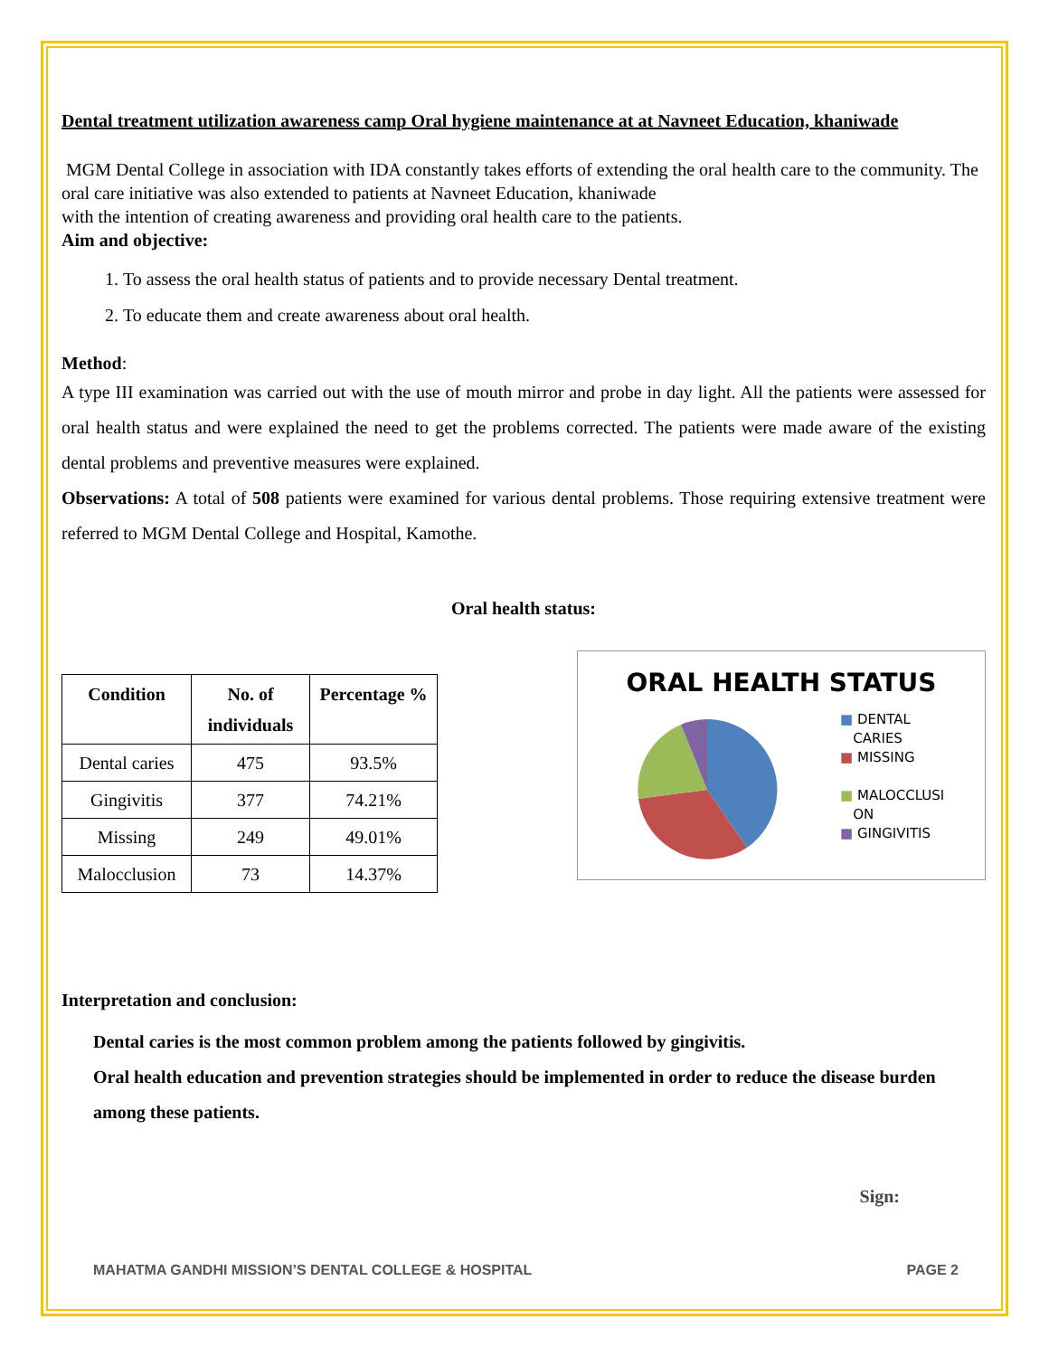Dental treatment utilization awareness camp Oral hygiene maintenance at at Navneet Education, khaniwade
MGM Dental College in association with IDA constantly takes efforts of extending the oral health care to the community. The oral care initiative was also extended to patients at Navneet Education, khaniwade
with the intention of creating awareness and providing oral health care to the patients.
Aim and objective:
1. To assess the oral health status of patients and to provide necessary Dental treatment.
2. To educate them and create awareness about oral health.
Method:
A type III examination was carried out with the use of mouth mirror and probe in day light. All the patients were assessed for oral health status and were explained the need to get the problems corrected. The patients were made aware of the existing dental problems and preventive measures were explained.
Observations: A total of 508 patients were examined for various dental problems. Those requiring extensive treatment were referred to MGM Dental College and Hospital, Kamothe.
Oral health status:
| Condition | No. of individuals | Percentage % |
| --- | --- | --- |
| Dental caries | 475 | 93.5% |
| Gingivitis | 377 | 74.21% |
| Missing | 249 | 49.01% |
| Malocclusion | 73 | 14.37% |
ORAL HEALTH STATUS
■ DENTAL
CARIES
■ MISSING
■ MALOCCLUSI
ON
■ GINGIVITIS
Interpretation and conclusion:
Dental caries is the most common problem among the patients followed by gingivitis.
Oral health education and prevention strategies should be implemented in order to reduce the disease burden among these patients.
Sign:
MAHATMA GANDHI MISSION’S DENTAL COLLEGE & HOSPITAL PAGE 2